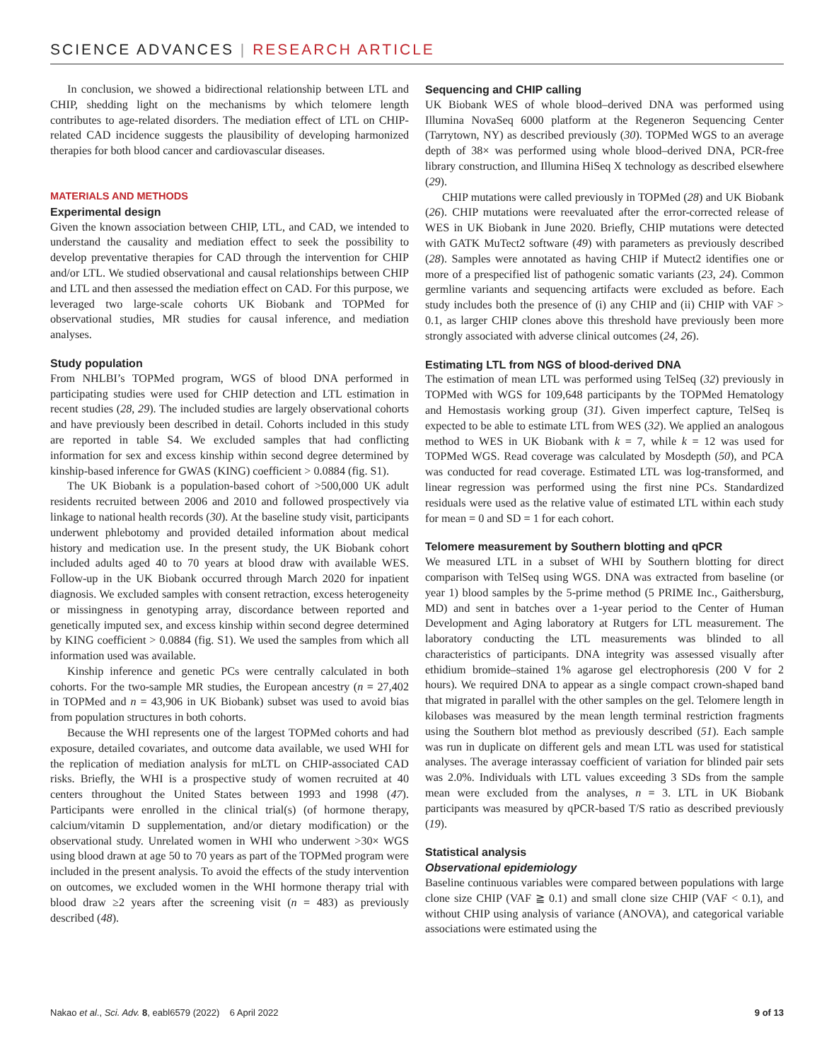SCIENCE ADVANCES | RESEARCH ARTICLE
In conclusion, we showed a bidirectional relationship between LTL and CHIP, shedding light on the mechanisms by which telomere length contributes to age-related disorders. The mediation effect of LTL on CHIP-related CAD incidence suggests the plausibility of developing harmonized therapies for both blood cancer and cardiovascular diseases.
MATERIALS AND METHODS
Experimental design
Given the known association between CHIP, LTL, and CAD, we intended to understand the causality and mediation effect to seek the possibility to develop preventative therapies for CAD through the intervention for CHIP and/or LTL. We studied observational and causal relationships between CHIP and LTL and then assessed the mediation effect on CAD. For this purpose, we leveraged two large-scale cohorts UK Biobank and TOPMed for observational studies, MR studies for causal inference, and mediation analyses.
Study population
From NHLBI’s TOPMed program, WGS of blood DNA performed in participating studies were used for CHIP detection and LTL estimation in recent studies (28, 29). The included studies are largely observational cohorts and have previously been described in detail. Cohorts included in this study are reported in table S4. We excluded samples that had conflicting information for sex and excess kinship within second degree determined by kinship-based inference for GWAS (KING) coefficient > 0.0884 (fig. S1).
The UK Biobank is a population-based cohort of >500,000 UK adult residents recruited between 2006 and 2010 and followed prospectively via linkage to national health records (30). At the baseline study visit, participants underwent phlebotomy and provided detailed information about medical history and medication use. In the present study, the UK Biobank cohort included adults aged 40 to 70 years at blood draw with available WES. Follow-up in the UK Biobank occurred through March 2020 for inpatient diagnosis. We excluded samples with consent retraction, excess heterogeneity or missingness in genotyping array, discordance between reported and genetically imputed sex, and excess kinship within second degree determined by KING coefficient > 0.0884 (fig. S1). We used the samples from which all information used was available.
Kinship inference and genetic PCs were centrally calculated in both cohorts. For the two-sample MR studies, the European ancestry (n = 27,402 in TOPMed and n = 43,906 in UK Biobank) subset was used to avoid bias from population structures in both cohorts.
Because the WHI represents one of the largest TOPMed cohorts and had exposure, detailed covariates, and outcome data available, we used WHI for the replication of mediation analysis for mLTL on CHIP-associated CAD risks. Briefly, the WHI is a prospective study of women recruited at 40 centers throughout the United States between 1993 and 1998 (47). Participants were enrolled in the clinical trial(s) (of hormone therapy, calcium/vitamin D supplementation, and/or dietary modification) or the observational study. Unrelated women in WHI who underwent >30× WGS using blood drawn at age 50 to 70 years as part of the TOPMed program were included in the present analysis. To avoid the effects of the study intervention on outcomes, we excluded women in the WHI hormone therapy trial with blood draw ≥2 years after the screening visit (n = 483) as previously described (48).
Sequencing and CHIP calling
UK Biobank WES of whole blood–derived DNA was performed using Illumina NovaSeq 6000 platform at the Regeneron Sequencing Center (Tarrytown, NY) as described previously (30). TOPMed WGS to an average depth of 38× was performed using whole blood–derived DNA, PCR-free library construction, and Illumina HiSeq X technology as described elsewhere (29).
CHIP mutations were called previously in TOPMed (28) and UK Biobank (26). CHIP mutations were reevaluated after the error-corrected release of WES in UK Biobank in June 2020. Briefly, CHIP mutations were detected with GATK MuTect2 software (49) with parameters as previously described (28). Samples were annotated as having CHIP if Mutect2 identifies one or more of a prespecified list of pathogenic somatic variants (23, 24). Common germline variants and sequencing artifacts were excluded as before. Each study includes both the presence of (i) any CHIP and (ii) CHIP with VAF > 0.1, as larger CHIP clones above this threshold have previously been more strongly associated with adverse clinical outcomes (24, 26).
Estimating LTL from NGS of blood-derived DNA
The estimation of mean LTL was performed using TelSeq (32) previously in TOPMed with WGS for 109,648 participants by the TOPMed Hematology and Hemostasis working group (31). Given imperfect capture, TelSeq is expected to be able to estimate LTL from WES (32). We applied an analogous method to WES in UK Biobank with k = 7, while k = 12 was used for TOPMed WGS. Read coverage was calculated by Mosdepth (50), and PCA was conducted for read coverage. Estimated LTL was log-transformed, and linear regression was performed using the first nine PCs. Standardized residuals were used as the relative value of estimated LTL within each study for mean = 0 and SD = 1 for each cohort.
Telomere measurement by Southern blotting and qPCR
We measured LTL in a subset of WHI by Southern blotting for direct comparison with TelSeq using WGS. DNA was extracted from baseline (or year 1) blood samples by the 5-prime method (5 PRIME Inc., Gaithersburg, MD) and sent in batches over a 1-year period to the Center of Human Development and Aging laboratory at Rutgers for LTL measurement. The laboratory conducting the LTL measurements was blinded to all characteristics of participants. DNA integrity was assessed visually after ethidium bromide–stained 1% agarose gel electrophoresis (200 V for 2 hours). We required DNA to appear as a single compact crown-shaped band that migrated in parallel with the other samples on the gel. Telomere length in kilobases was measured by the mean length terminal restriction fragments using the Southern blot method as previously described (51). Each sample was run in duplicate on different gels and mean LTL was used for statistical analyses. The average interassay coefficient of variation for blinded pair sets was 2.0%. Individuals with LTL values exceeding 3 SDs from the sample mean were excluded from the analyses, n = 3. LTL in UK Biobank participants was measured by qPCR-based T/S ratio as described previously (19).
Statistical analysis
Observational epidemiology
Baseline continuous variables were compared between populations with large clone size CHIP (VAF ≧ 0.1) and small clone size CHIP (VAF < 0.1), and without CHIP using analysis of variance (ANOVA), and categorical variable associations were estimated using the
Nakao et al., Sci. Adv. 8, eabl6579 (2022) 6 April 2022 9 of 13